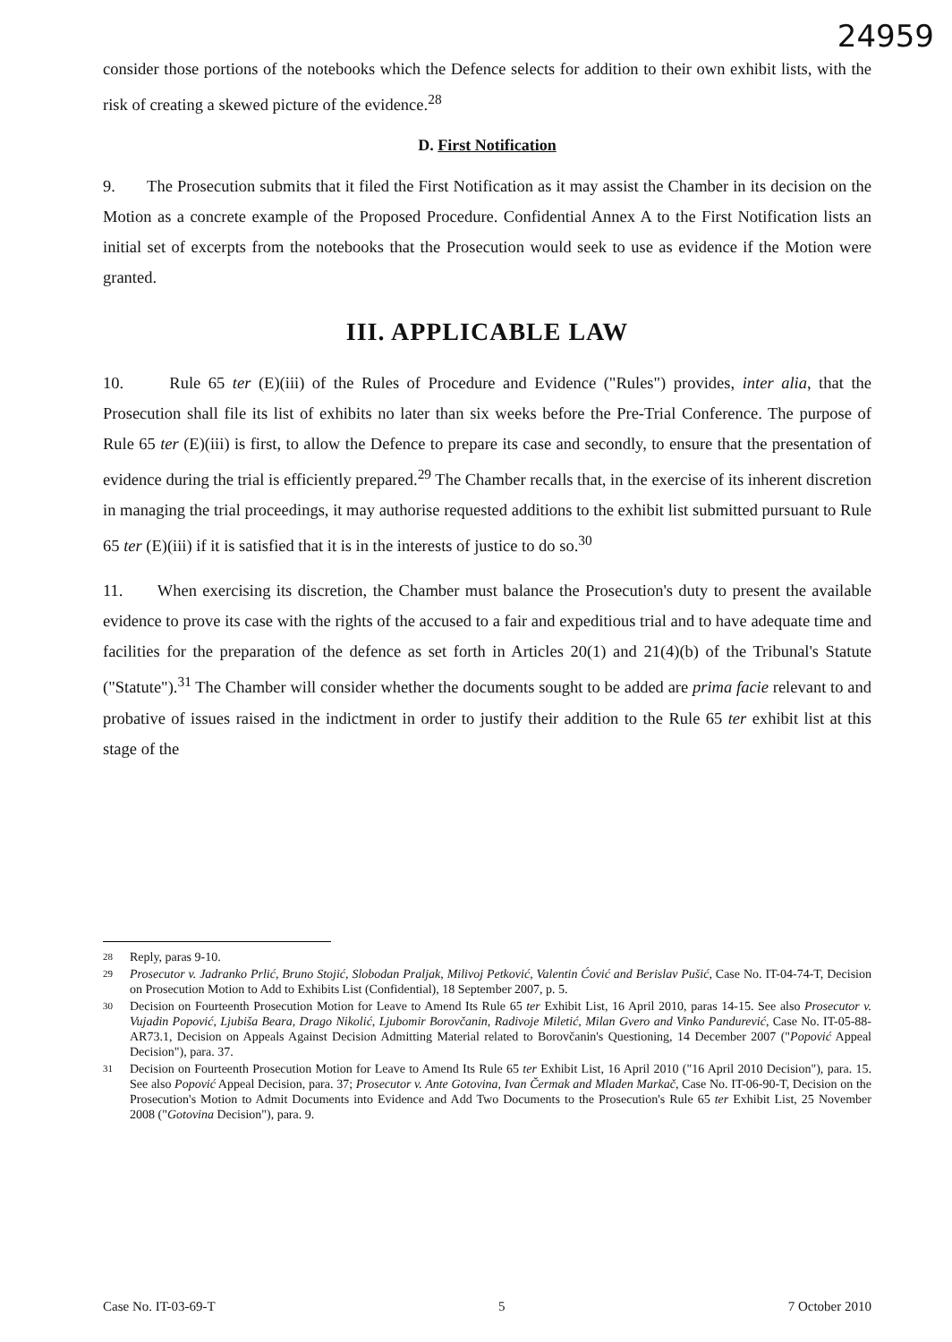24959
consider those portions of the notebooks which the Defence selects for addition to their own exhibit lists, with the risk of creating a skewed picture of the evidence.<sup>28</sup>
D. First Notification
9. The Prosecution submits that it filed the First Notification as it may assist the Chamber in its decision on the Motion as a concrete example of the Proposed Procedure. Confidential Annex A to the First Notification lists an initial set of excerpts from the notebooks that the Prosecution would seek to use as evidence if the Motion were granted.
III. APPLICABLE LAW
10. Rule 65 ter (E)(iii) of the Rules of Procedure and Evidence ("Rules") provides, inter alia, that the Prosecution shall file its list of exhibits no later than six weeks before the Pre-Trial Conference. The purpose of Rule 65 ter (E)(iii) is first, to allow the Defence to prepare its case and secondly, to ensure that the presentation of evidence during the trial is efficiently prepared.<sup>29</sup> The Chamber recalls that, in the exercise of its inherent discretion in managing the trial proceedings, it may authorise requested additions to the exhibit list submitted pursuant to Rule 65 ter (E)(iii) if it is satisfied that it is in the interests of justice to do so.<sup>30</sup>
11. When exercising its discretion, the Chamber must balance the Prosecution's duty to present the available evidence to prove its case with the rights of the accused to a fair and expeditious trial and to have adequate time and facilities for the preparation of the defence as set forth in Articles 20(1) and 21(4)(b) of the Tribunal's Statute ("Statute").<sup>31</sup> The Chamber will consider whether the documents sought to be added are prima facie relevant to and probative of issues raised in the indictment in order to justify their addition to the Rule 65 ter exhibit list at this stage of the
28 Reply, paras 9-10.
29 Prosecutor v. Jadranko Prlić, Bruno Stojić, Slobodan Praljak, Milivoj Petković, Valentin Ćović and Berislav Pušić, Case No. IT-04-74-T, Decision on Prosecution Motion to Add to Exhibits List (Confidential), 18 September 2007, p. 5.
30 Decision on Fourteenth Prosecution Motion for Leave to Amend Its Rule 65 ter Exhibit List, 16 April 2010, paras 14-15. See also Prosecutor v. Vujadin Popović, Ljubiša Beara, Drago Nikolić, Ljubomir Borovčanin, Radivoje Miletić, Milan Gvero and Vinko Pandurević, Case No. IT-05-88-AR73.1, Decision on Appeals Against Decision Admitting Material related to Borovčanin's Questioning, 14 December 2007 ("Popović Appeal Decision"), para. 37.
31 Decision on Fourteenth Prosecution Motion for Leave to Amend Its Rule 65 ter Exhibit List, 16 April 2010 ("16 April 2010 Decision"), para. 15. See also Popović Appeal Decision, para. 37; Prosecutor v. Ante Gotovina, Ivan Čermak and Mladen Markač, Case No. IT-06-90-T, Decision on the Prosecution's Motion to Admit Documents into Evidence and Add Two Documents to the Prosecution's Rule 65 ter Exhibit List, 25 November 2008 ("Gotovina Decision"), para. 9.
Case No. IT-03-69-T 5 7 October 2010